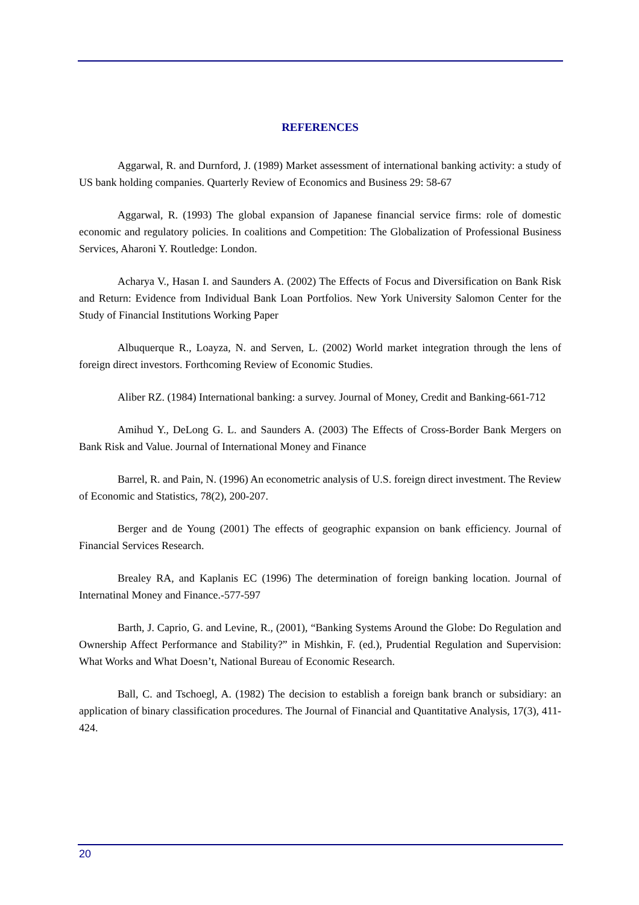REFERENCES
Aggarwal, R. and Durnford, J. (1989) Market assessment of international banking activity: a study of US bank holding companies. Quarterly Review of Economics and Business 29: 58-67
Aggarwal, R. (1993) The global expansion of Japanese financial service firms: role of domestic economic and regulatory policies. In coalitions and Competition: The Globalization of Professional Business Services, Aharoni Y. Routledge: London.
Acharya V., Hasan I. and Saunders A. (2002) The Effects of Focus and Diversification on Bank Risk and Return: Evidence from Individual Bank Loan Portfolios. New York University Salomon Center for the Study of Financial Institutions Working Paper
Albuquerque R., Loayza, N. and Serven, L. (2002) World market integration through the lens of foreign direct investors. Forthcoming Review of Economic Studies.
Aliber RZ. (1984) International banking: a survey. Journal of Money, Credit and Banking-661-712
Amihud Y., DeLong G. L. and Saunders A. (2003) The Effects of Cross-Border Bank Mergers on Bank Risk and Value. Journal of International Money and Finance
Barrel, R. and Pain, N. (1996) An econometric analysis of U.S. foreign direct investment. The Review of Economic and Statistics, 78(2), 200-207.
Berger and de Young (2001) The effects of geographic expansion on bank efficiency. Journal of Financial Services Research.
Brealey RA, and Kaplanis EC (1996) The determination of foreign banking location. Journal of Internatinal Money and Finance.-577-597
Barth, J. Caprio, G. and Levine, R., (2001), “Banking Systems Around the Globe: Do Regulation and Ownership Affect Performance and Stability?” in Mishkin, F. (ed.), Prudential Regulation and Supervision: What Works and What Doesn’t, National Bureau of Economic Research.
Ball, C. and Tschoegl, A. (1982) The decision to establish a foreign bank branch or subsidiary: an application of binary classification procedures. The Journal of Financial and Quantitative Analysis, 17(3), 411-424.
20